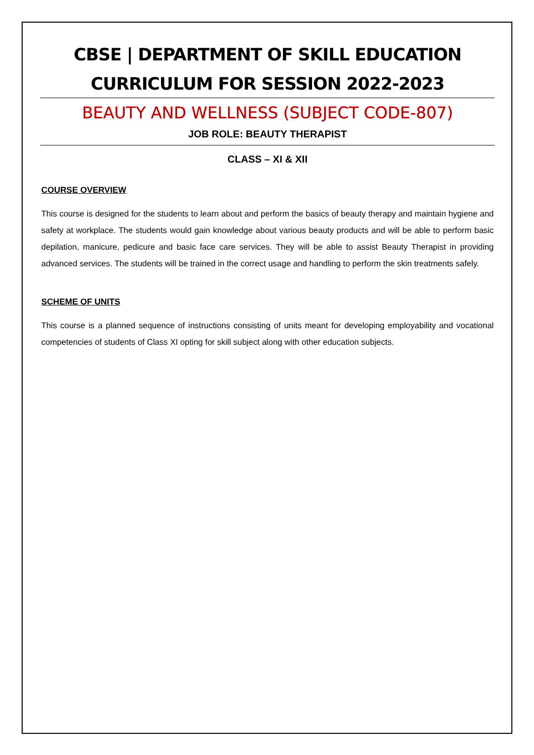CBSE | DEPARTMENT OF SKILL EDUCATION
CURRICULUM FOR SESSION 2022-2023
BEAUTY AND WELLNESS (SUBJECT CODE-807)
JOB ROLE: BEAUTY THERAPIST
CLASS – XI & XII
COURSE OVERVIEW
This course is designed for the students to learn about and perform the basics of beauty therapy and maintain hygiene and safety at workplace. The students would gain knowledge about various beauty products and will be able to perform basic depilation, manicure, pedicure and basic face care services. They will be able to assist Beauty Therapist in providing advanced services. The students will be trained in the correct usage and handling to perform the skin treatments safely.
SCHEME OF UNITS
This course is a planned sequence of instructions consisting of units meant for developing employability and vocational competencies of students of Class XI opting for skill subject along with other education subjects.